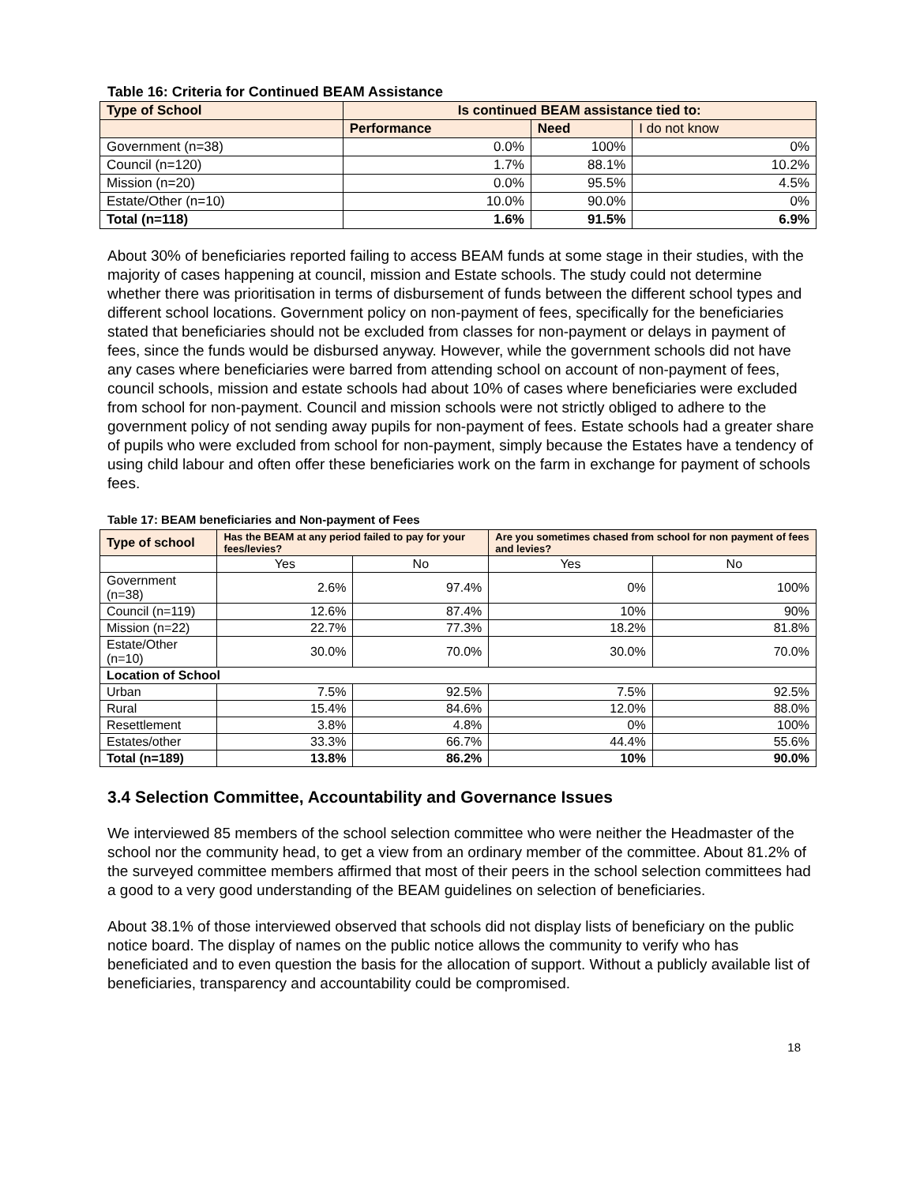Table 16: Criteria for Continued BEAM Assistance
| Type of School | Is continued BEAM assistance tied to: | | |
| --- | --- | --- | --- |
| | Performance | Need | I do not know |
| Government (n=38) | 0.0% | 100% | 0% |
| Council (n=120) | 1.7% | 88.1% | 10.2% |
| Mission (n=20) | 0.0% | 95.5% | 4.5% |
| Estate/Other (n=10) | 10.0% | 90.0% | 0% |
| Total (n=118) | 1.6% | 91.5% | 6.9% |
About 30% of beneficiaries reported failing to access BEAM funds at some stage in their studies, with the majority of cases happening at council, mission and Estate schools. The study could not determine whether there was prioritisation in terms of disbursement of funds between the different school types and different school locations. Government policy on non-payment of fees, specifically for the beneficiaries stated that beneficiaries should not be excluded from classes for non-payment or delays in payment of fees, since the funds would be disbursed anyway. However, while the government schools did not have any cases where beneficiaries were barred from attending school on account of non-payment of fees, council schools, mission and estate schools had about 10% of cases where beneficiaries were excluded from school for non-payment. Council and mission schools were not strictly obliged to adhere to the government policy of not sending away pupils for non-payment of fees. Estate schools had a greater share of pupils who were excluded from school for non-payment, simply because the Estates have a tendency of using child labour and often offer these beneficiaries work on the farm in exchange for payment of schools fees.
Table 17: BEAM beneficiaries and Non-payment of Fees
| Type of school | Has the BEAM at any period failed to pay for your fees/levies? | | Are you sometimes chased from school for non payment of fees and levies? | |
| --- | --- | --- | --- | --- |
| | Yes | No | Yes | No |
| Government (n=38) | 2.6% | 97.4% | 0% | 100% |
| Council (n=119) | 12.6% | 87.4% | 10% | 90% |
| Mission (n=22) | 22.7% | 77.3% | 18.2% | 81.8% |
| Estate/Other (n=10) | 30.0% | 70.0% | 30.0% | 70.0% |
| Location of School | | | | |
| Urban | 7.5% | 92.5% | 7.5% | 92.5% |
| Rural | 15.4% | 84.6% | 12.0% | 88.0% |
| Resettlement | 3.8% | 4.8% | 0% | 100% |
| Estates/other | 33.3% | 66.7% | 44.4% | 55.6% |
| Total (n=189) | 13.8% | 86.2% | 10% | 90.0% |
3.4 Selection Committee, Accountability and Governance Issues
We interviewed 85 members of the school selection committee who were neither the Headmaster of the school nor the community head, to get a view from an ordinary member of the committee. About 81.2% of the surveyed committee members affirmed that most of their peers in the school selection committees had a good to a very good understanding of the BEAM guidelines on selection of beneficiaries.
About 38.1% of those interviewed observed that schools did not display lists of beneficiary on the public notice board. The display of names on the public notice allows the community to verify who has beneficiated and to even question the basis for the allocation of support. Without a publicly available list of beneficiaries, transparency and accountability could be compromised.
18